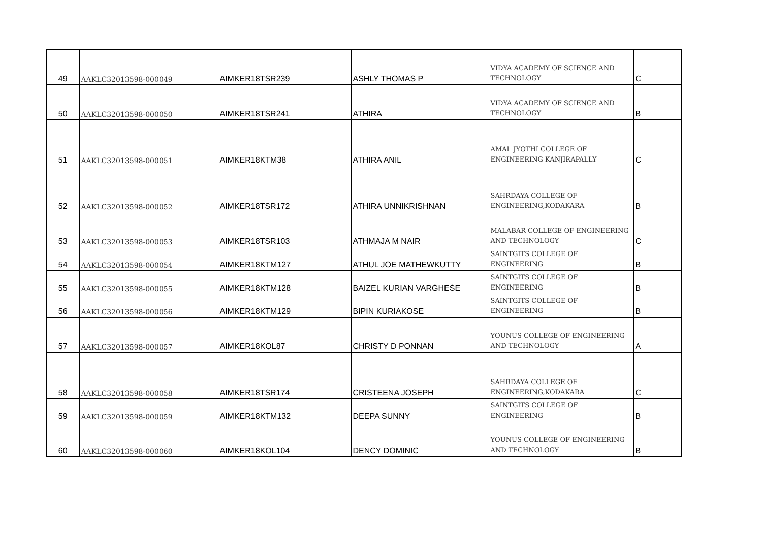| 49 | AAKLC32013598-000049 | AIMKER18TSR239 | ASHLY THOMAS P | VIDYA ACADEMY OF SCIENCE AND TECHNOLOGY | C |
| 50 | AAKLC32013598-000050 | AIMKER18TSR241 | ATHIRA | VIDYA ACADEMY OF SCIENCE AND TECHNOLOGY | B |
| 51 | AAKLC32013598-000051 | AIMKER18KTM38 | ATHIRA ANIL | AMAL JYOTHI COLLEGE OF ENGINEERING KANJIRAPALLY | C |
| 52 | AAKLC32013598-000052 | AIMKER18TSR172 | ATHIRA UNNIKRISHNAN | SAHRDAYA COLLEGE OF ENGINEERING,KODAKARA | B |
| 53 | AAKLC32013598-000053 | AIMKER18TSR103 | ATHMAJA M NAIR | MALABAR COLLEGE OF ENGINEERING AND TECHNOLOGY | C |
| 54 | AAKLC32013598-000054 | AIMKER18KTM127 | ATHUL JOE MATHEWKUTTY | SAINTGITS COLLEGE OF ENGINEERING | B |
| 55 | AAKLC32013598-000055 | AIMKER18KTM128 | BAIZEL KURIAN VARGHESE | SAINTGITS COLLEGE OF ENGINEERING | B |
| 56 | AAKLC32013598-000056 | AIMKER18KTM129 | BIPIN KURIAKOSE | SAINTGITS COLLEGE OF ENGINEERING | B |
| 57 | AAKLC32013598-000057 | AIMKER18KOL87 | CHRISTY D PONNAN | YOUNUS COLLEGE OF ENGINEERING AND TECHNOLOGY | A |
| 58 | AAKLC32013598-000058 | AIMKER18TSR174 | CRISTEENA JOSEPH | SAHRDAYA COLLEGE OF ENGINEERING,KODAKARA | C |
| 59 | AAKLC32013598-000059 | AIMKER18KTM132 | DEEPA SUNNY | SAINTGITS COLLEGE OF ENGINEERING | B |
| 60 | AAKLC32013598-000060 | AIMKER18KOL104 | DENCY DOMINIC | YOUNUS COLLEGE OF ENGINEERING AND TECHNOLOGY | B |